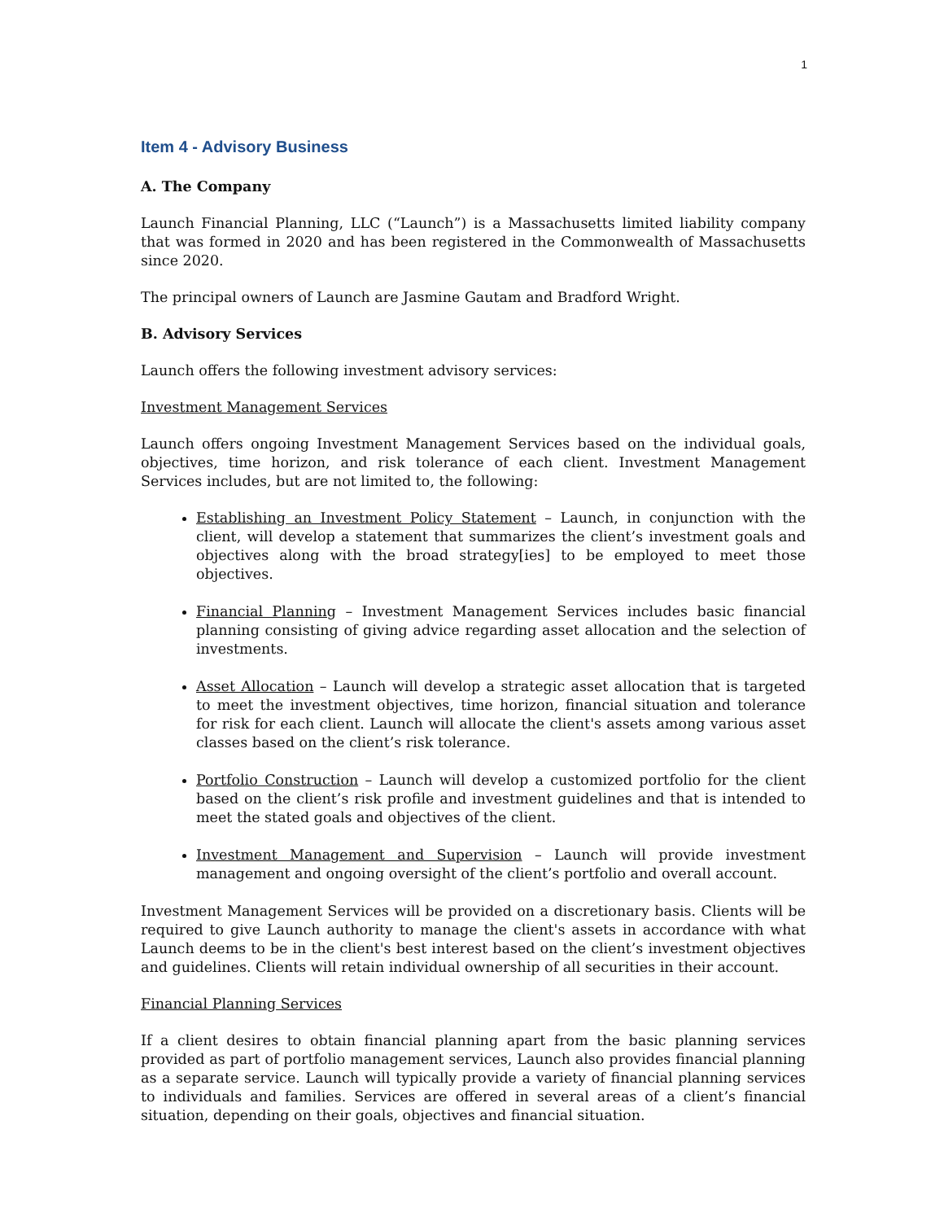1
Item 4 - Advisory Business
A. The Company
Launch Financial Planning, LLC (“Launch”) is a Massachusetts limited liability company that was formed in 2020 and has been registered in the Commonwealth of Massachusetts since 2020.
The principal owners of Launch are Jasmine Gautam and Bradford Wright.
B. Advisory Services
Launch offers the following investment advisory services:
Investment Management Services
Launch offers ongoing Investment Management Services based on the individual goals, objectives, time horizon, and risk tolerance of each client. Investment Management Services includes, but are not limited to, the following:
Establishing an Investment Policy Statement – Launch, in conjunction with the client, will develop a statement that summarizes the client’s investment goals and objectives along with the broad strategy[ies] to be employed to meet those objectives.
Financial Planning – Investment Management Services includes basic financial planning consisting of giving advice regarding asset allocation and the selection of investments.
Asset Allocation – Launch will develop a strategic asset allocation that is targeted to meet the investment objectives, time horizon, financial situation and tolerance for risk for each client. Launch will allocate the client's assets among various asset classes based on the client’s risk tolerance.
Portfolio Construction – Launch will develop a customized portfolio for the client based on the client’s risk profile and investment guidelines and that is intended to meet the stated goals and objectives of the client.
Investment Management and Supervision – Launch will provide investment management and ongoing oversight of the client’s portfolio and overall account.
Investment Management Services will be provided on a discretionary basis. Clients will be required to give Launch authority to manage the client's assets in accordance with what Launch deems to be in the client's best interest based on the client’s investment objectives and guidelines. Clients will retain individual ownership of all securities in their account.
Financial Planning Services
If a client desires to obtain financial planning apart from the basic planning services provided as part of portfolio management services, Launch also provides financial planning as a separate service. Launch will typically provide a variety of financial planning services to individuals and families. Services are offered in several areas of a client’s financial situation, depending on their goals, objectives and financial situation.